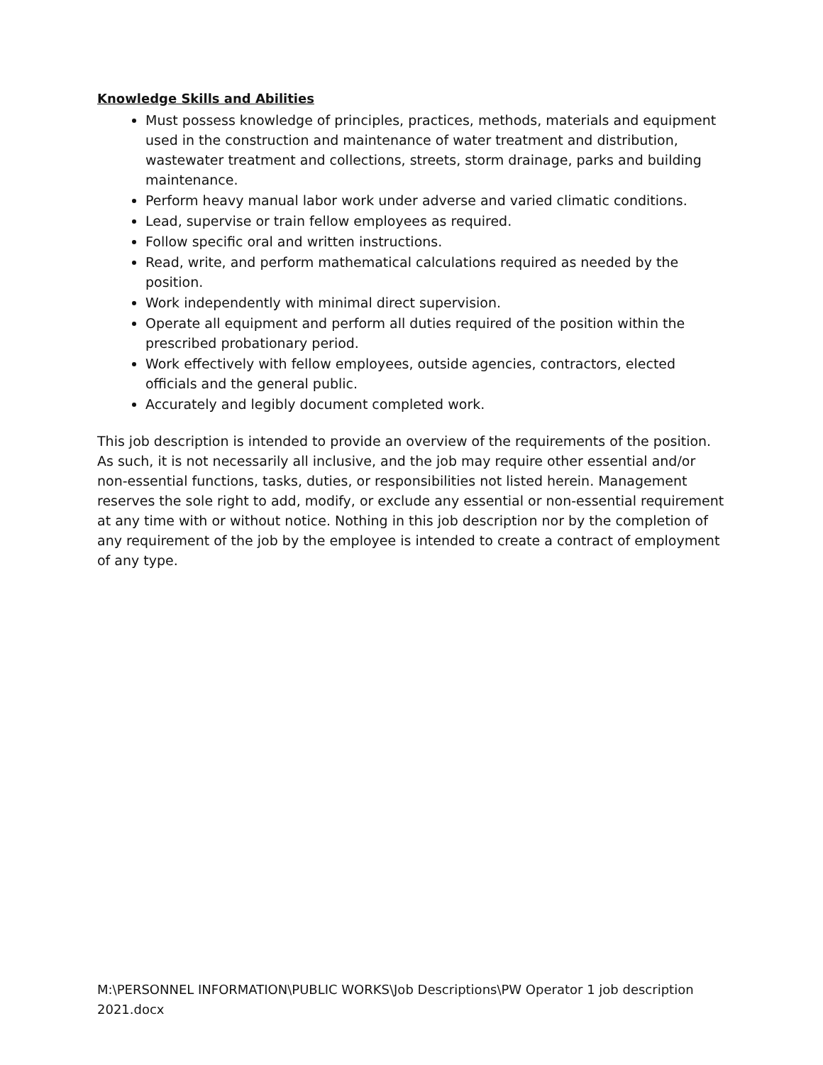Knowledge Skills and Abilities
Must possess knowledge of principles, practices, methods, materials and equipment used in the construction and maintenance of water treatment and distribution, wastewater treatment and collections, streets, storm drainage, parks and building maintenance.
Perform heavy manual labor work under adverse and varied climatic conditions.
Lead, supervise or train fellow employees as required.
Follow specific oral and written instructions.
Read, write, and perform mathematical calculations required as needed by the position.
Work independently with minimal direct supervision.
Operate all equipment and perform all duties required of the position within the prescribed probationary period.
Work effectively with fellow employees, outside agencies, contractors, elected officials and the general public.
Accurately and legibly document completed work.
This job description is intended to provide an overview of the requirements of the position. As such, it is not necessarily all inclusive, and the job may require other essential and/or non-essential functions, tasks, duties, or responsibilities not listed herein. Management reserves the sole right to add, modify, or exclude any essential or non-essential requirement at any time with or without notice. Nothing in this job description nor by the completion of any requirement of the job by the employee is intended to create a contract of employment of any type.
M:\PERSONNEL INFORMATION\PUBLIC WORKS\Job Descriptions\PW Operator 1 job description 2021.docx